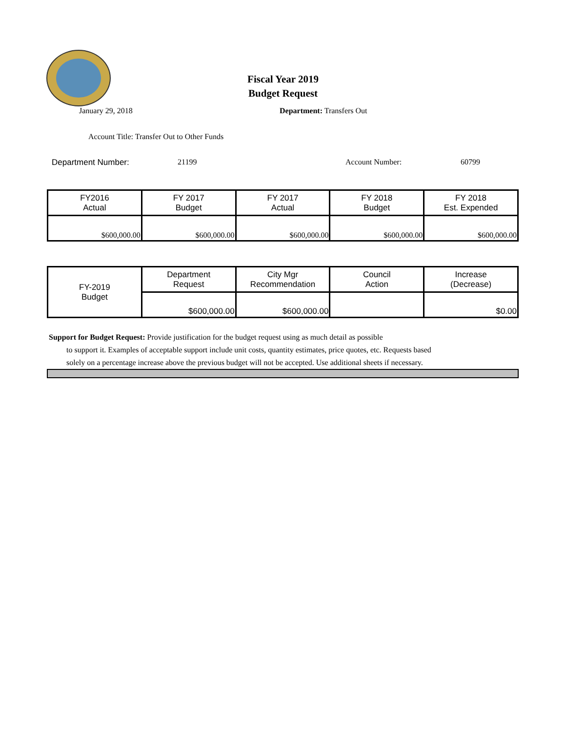Fiscal Year 2019
Budget Request
January 29, 2018 Department: Transfers Out
Account Title: Transfer Out to Other Funds
Department Number: 21199 Account Number: 60799
| FY2016 Actual | FY 2017 Budget | FY 2017 Actual | FY 2018 Budget | FY 2018 Est. Expended |
| --- | --- | --- | --- | --- |
| $600,000.00 | $600,000.00 | $600,000.00 | $600,000.00 | $600,000.00 |
| FY-2019 Budget | Department Request | City Mgr Recommendation | Council Action | Increase (Decrease) |
| | $600,000.00 | $600,000.00 | | $0.00 |
Support for Budget Request: Provide justification for the budget request using as much detail as possible
to support it. Examples of acceptable support include unit costs, quantity estimates, price quotes, etc. Requests based solely on a percentage increase above the previous budget will not be accepted. Use additional sheets if necessary.